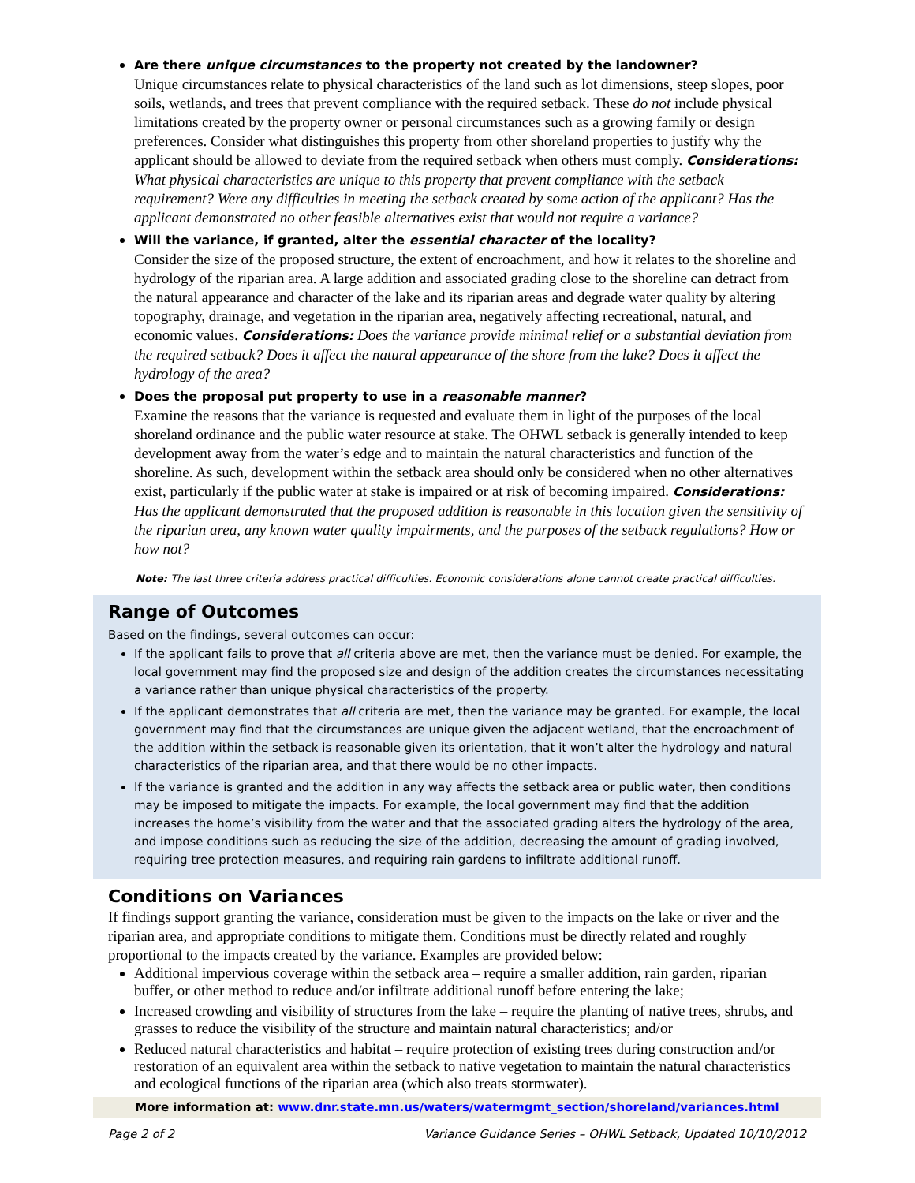Are there unique circumstances to the property not created by the landowner?
Unique circumstances relate to physical characteristics of the land such as lot dimensions, steep slopes, poor soils, wetlands, and trees that prevent compliance with the required setback. These do not include physical limitations created by the property owner or personal circumstances such as a growing family or design preferences. Consider what distinguishes this property from other shoreland properties to justify why the applicant should be allowed to deviate from the required setback when others must comply. Considerations: What physical characteristics are unique to this property that prevent compliance with the setback requirement? Were any difficulties in meeting the setback created by some action of the applicant? Has the applicant demonstrated no other feasible alternatives exist that would not require a variance?
Will the variance, if granted, alter the essential character of the locality?
Consider the size of the proposed structure, the extent of encroachment, and how it relates to the shoreline and hydrology of the riparian area. A large addition and associated grading close to the shoreline can detract from the natural appearance and character of the lake and its riparian areas and degrade water quality by altering topography, drainage, and vegetation in the riparian area, negatively affecting recreational, natural, and economic values. Considerations: Does the variance provide minimal relief or a substantial deviation from the required setback? Does it affect the natural appearance of the shore from the lake? Does it affect the hydrology of the area?
Does the proposal put property to use in a reasonable manner?
Examine the reasons that the variance is requested and evaluate them in light of the purposes of the local shoreland ordinance and the public water resource at stake. The OHWL setback is generally intended to keep development away from the water’s edge and to maintain the natural characteristics and function of the shoreline. As such, development within the setback area should only be considered when no other alternatives exist, particularly if the public water at stake is impaired or at risk of becoming impaired. Considerations: Has the applicant demonstrated that the proposed addition is reasonable in this location given the sensitivity of the riparian area, any known water quality impairments, and the purposes of the setback regulations? How or how not?
Note: The last three criteria address practical difficulties. Economic considerations alone cannot create practical difficulties.
Range of Outcomes
Based on the findings, several outcomes can occur:
If the applicant fails to prove that all criteria above are met, then the variance must be denied. For example, the local government may find the proposed size and design of the addition creates the circumstances necessitating a variance rather than unique physical characteristics of the property.
If the applicant demonstrates that all criteria are met, then the variance may be granted. For example, the local government may find that the circumstances are unique given the adjacent wetland, that the encroachment of the addition within the setback is reasonable given its orientation, that it won’t alter the hydrology and natural characteristics of the riparian area, and that there would be no other impacts.
If the variance is granted and the addition in any way affects the setback area or public water, then conditions may be imposed to mitigate the impacts. For example, the local government may find that the addition increases the home’s visibility from the water and that the associated grading alters the hydrology of the area, and impose conditions such as reducing the size of the addition, decreasing the amount of grading involved, requiring tree protection measures, and requiring rain gardens to infiltrate additional runoff.
Conditions on Variances
If findings support granting the variance, consideration must be given to the impacts on the lake or river and the riparian area, and appropriate conditions to mitigate them. Conditions must be directly related and roughly proportional to the impacts created by the variance. Examples are provided below:
Additional impervious coverage within the setback area – require a smaller addition, rain garden, riparian buffer, or other method to reduce and/or infiltrate additional runoff before entering the lake;
Increased crowding and visibility of structures from the lake – require the planting of native trees, shrubs, and grasses to reduce the visibility of the structure and maintain natural characteristics; and/or
Reduced natural characteristics and habitat – require protection of existing trees during construction and/or restoration of an equivalent area within the setback to native vegetation to maintain the natural characteristics and ecological functions of the riparian area (which also treats stormwater).
More information at: www.dnr.state.mn.us/waters/watermgmt_section/shoreland/variances.html
Page 2 of 2 Variance Guidance Series – OHWL Setback, Updated 10/10/2012